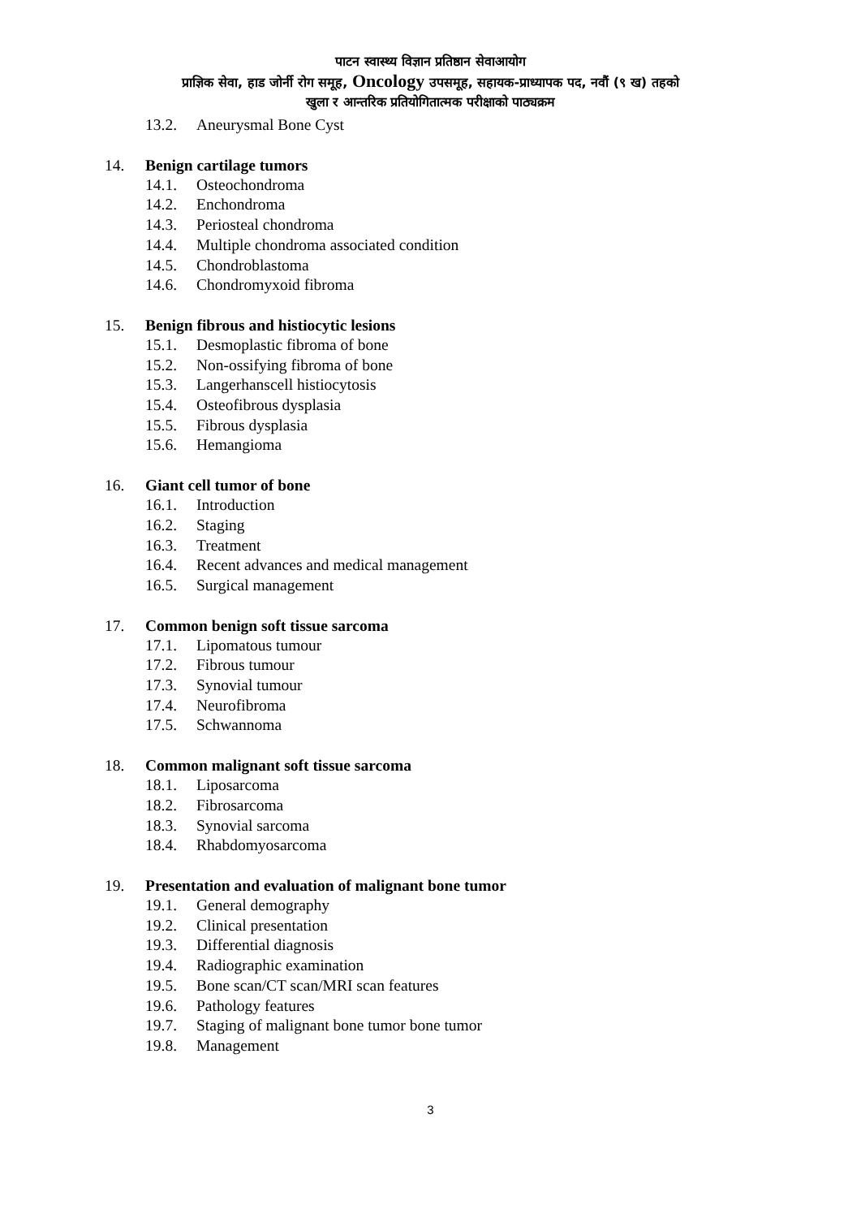पाटन स्वास्थ्य विज्ञान प्रतिष्ठान सेवाआयोग
प्राज्ञिक सेवा, हाड जोर्नी रोग समूह, Oncology उपसमूह, सहायक-प्राध्यापक पद, नवौं (९ ख) तहको
खुला र आन्तरिक प्रतियोगितात्मक परीक्षाको पाठ्यक्रम
13.2. Aneurysmal Bone Cyst
14. Benign cartilage tumors
14.1. Osteochondroma
14.2. Enchondroma
14.3. Periosteal chondroma
14.4. Multiple chondroma associated condition
14.5. Chondroblastoma
14.6. Chondromyxoid fibroma
15. Benign fibrous and histiocytic lesions
15.1. Desmoplastic fibroma of bone
15.2. Non-ossifying fibroma of bone
15.3. Langerhanscell histiocytosis
15.4. Osteofibrous dysplasia
15.5. Fibrous dysplasia
15.6. Hemangioma
16. Giant cell tumor of bone
16.1. Introduction
16.2. Staging
16.3. Treatment
16.4. Recent advances and medical management
16.5. Surgical management
17. Common benign soft tissue sarcoma
17.1. Lipomatous tumour
17.2. Fibrous tumour
17.3. Synovial tumour
17.4. Neurofibroma
17.5. Schwannoma
18. Common malignant soft tissue sarcoma
18.1. Liposarcoma
18.2. Fibrosarcoma
18.3. Synovial sarcoma
18.4. Rhabdomyosarcoma
19. Presentation and evaluation of malignant bone tumor
19.1. General demography
19.2. Clinical presentation
19.3. Differential diagnosis
19.4. Radiographic examination
19.5. Bone scan/CT scan/MRI scan features
19.6. Pathology features
19.7. Staging of malignant bone tumor bone tumor
19.8. Management
3